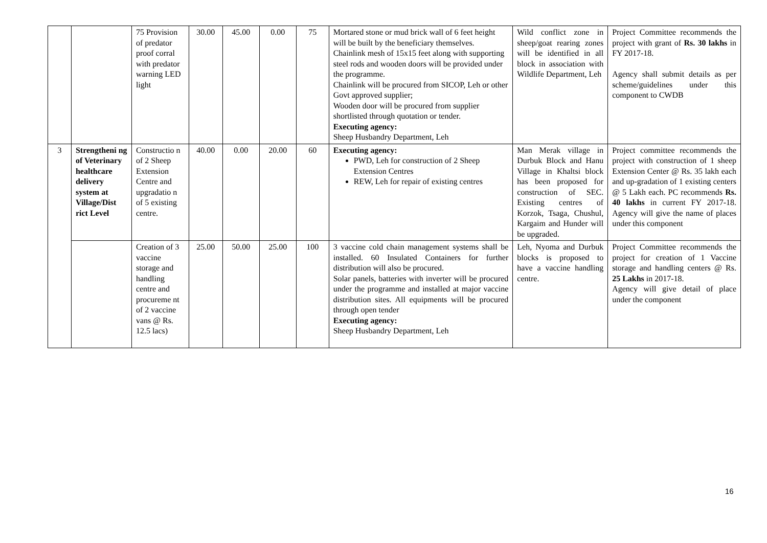| | | 75 Provision of predator proof corral with predator warning LED light | 30.00 | 45.00 | 0.00 | 75 | Mortared stone or mud brick wall of 6 feet height will be built by the beneficiary themselves. Chainlink mesh of 15x15 feet along with supporting steel rods and wooden doors will be provided under the programme. Chainlink will be procured from SICOP, Leh or other Govt approved supplier; Wooden door will be procured from supplier shortlisted through quotation or tender. Executing agency: Sheep Husbandry Department, Leh | Wild conflict zone in sheep/goat rearing zones will be identified in all block in association with Wildlife Department, Leh | Project Committee recommends the project with grant of Rs. 30 lakhs in FY 2017-18. Agency shall submit details as per scheme/guidelines under this component to CWDB |
| 3 | Strengtheni ng of Veterinary healthcare delivery system at Village/Dist rict Level | Constructio n of 2 Sheep Extension Centre and upgradatio n of 5 existing centre. | 40.00 | 0.00 | 20.00 | 60 | Executing agency: PWD, Leh for construction of 2 Sheep Extension Centres REW, Leh for repair of existing centres | Man Merak village in Durbuk Block and Hanu Village in Khaltsi block has been proposed for construction of SEC. Existing centres of Korzok, Tsaga, Chushul, Kargaim and Hunder will be upgraded. | Project committee recommends the project with construction of 1 sheep Extension Center @ Rs. 35 lakh each and up-gradation of 1 existing centers @ 5 Lakh each. PC recommends Rs. 40 lakhs in current FY 2017-18. Agency will give the name of places under this component |
| | | Creation of 3 vaccine storage and handling centre and procureme nt of 2 vaccine vans @ Rs. 12.5 lacs) | 25.00 | 50.00 | 25.00 | 100 | 3 vaccine cold chain management systems shall be installed. 60 Insulated Containers for further distribution will also be procured. Solar panels, batteries with inverter will be procured under the programme and installed at major vaccine distribution sites. All equipments will be procured through open tender Executing agency: Sheep Husbandry Department, Leh | Leh, Nyoma and Durbuk blocks is proposed to have a vaccine handling centre. | Project Committee recommends the project for creation of 1 Vaccine storage and handling centers @ Rs. 25 Lakhs in 2017-18. Agency will give detail of place under the component |
16